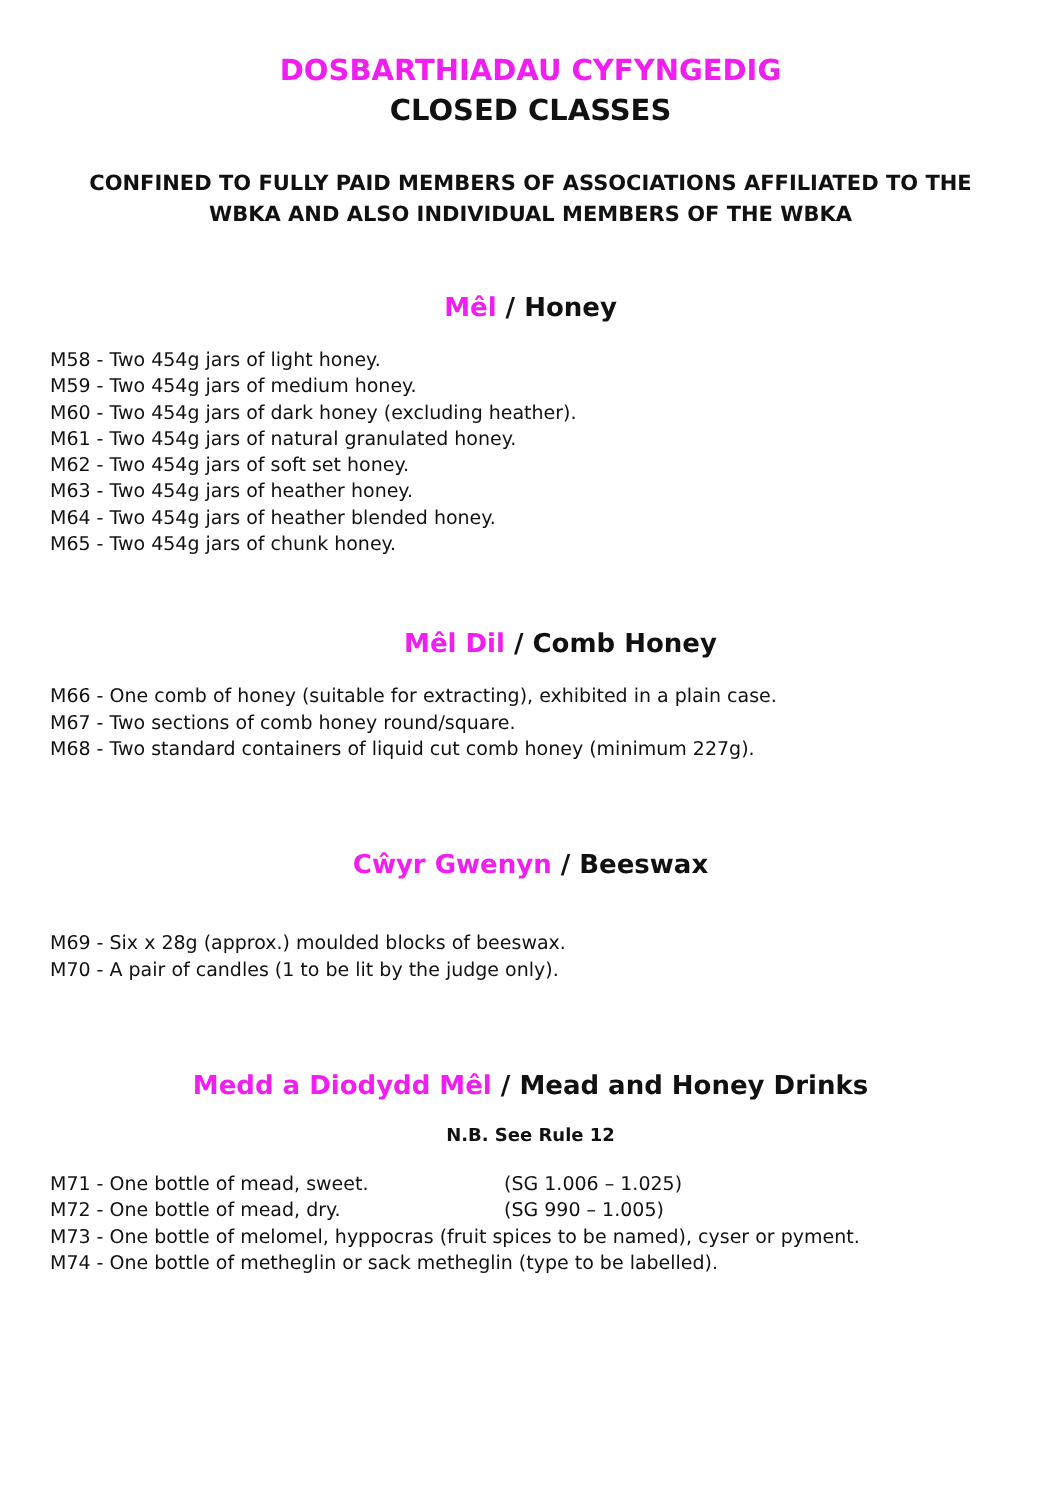DOSBARTHIADAU CYFYNGEDIG
CLOSED CLASSES
CONFINED TO FULLY PAID MEMBERS OF ASSOCIATIONS AFFILIATED TO THE WBKA AND ALSO INDIVIDUAL MEMBERS OF THE WBKA
Mêl / Honey
M58 - Two 454g jars of light honey.
M59 - Two 454g jars of medium honey.
M60 - Two 454g jars of dark honey (excluding heather).
M61 - Two 454g jars of natural granulated honey.
M62 - Two 454g jars of soft set honey.
M63 - Two 454g jars of heather honey.
M64 - Two 454g jars of heather blended honey.
M65 - Two 454g jars of chunk honey.
Mêl Dil / Comb Honey
M66 - One comb of honey (suitable for extracting), exhibited in a plain case.
M67 - Two sections of comb honey round/square.
M68 - Two standard containers of liquid cut comb honey (minimum 227g).
Cŵyr Gwenyn / Beeswax
M69 - Six x 28g (approx.) moulded blocks of beeswax.
M70 - A pair of candles (1 to be lit by the judge only).
Medd a Diodydd Mêl / Mead and Honey Drinks
N.B. See Rule 12
M71 - One bottle of mead, sweet. (SG 1.006 – 1.025)
M72 - One bottle of mead, dry. (SG 990 – 1.005)
M73 - One bottle of melomel, hyppocras (fruit spices to be named), cyser or pyment.
M74 - One bottle of metheglin or sack metheglin (type to be labelled).